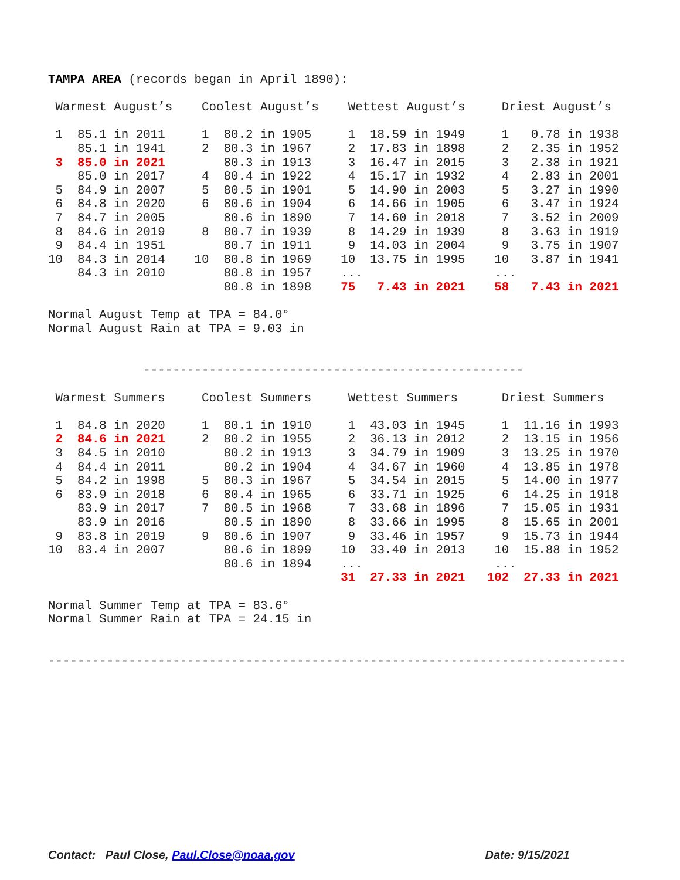TAMPA AREA (records began in April 1890):

 Warmest August’s    Coolest August’s    Wettest August’s     Driest August’s

 1  85.1 in 2011     1  80.2 in 1905     1  18.59 in 1949     1   0.78 in 1938
    85.1 in 1941     2  80.3 in 1967     2  17.83 in 1898     2   2.35 in 1952
 3  85.0 in 2021        80.3 in 1913     3  16.47 in 2015     3   2.38 in 1921
    85.0 in 2017     4  80.4 in 1922     4  15.17 in 1932     4   2.83 in 2001
 5  84.9 in 2007     5  80.5 in 1901     5  14.90 in 2003     5   3.27 in 1990
 6  84.8 in 2020     6  80.6 in 1904     6  14.66 in 1905     6   3.47 in 1924
 7  84.7 in 2005        80.6 in 1890     7  14.60 in 2018     7   3.52 in 2009
 8  84.6 in 2019     8  80.7 in 1939     8  14.29 in 1939     8   3.63 in 1919
 9  84.4 in 1951        80.7 in 1911     9  14.03 in 2004     9   3.75 in 1907
10  84.3 in 2014    10  80.8 in 1969    10  13.75 in 1995    10   3.87 in 1941
    84.3 in 2010        80.8 in 1957    ...                  ...
                        80.8 in 1898    75   7.43 in 2021    58   7.43 in 2021

Normal August Temp at TPA = 84.0°
Normal August Rain at TPA = 9.03 in


             ----------------------------------------------------

 Warmest Summers     Coolest Summers     Wettest Summers      Driest Summers

 1  84.8 in 2020     1  80.1 in 1910     1  43.03 in 1945     1  11.16 in 1993
 2  84.6 in 2021     2  80.2 in 1955     2  36.13 in 2012     2  13.15 in 1956
 3  84.5 in 2010        80.2 in 1913     3  34.79 in 1909     3  13.25 in 1970
 4  84.4 in 2011        80.2 in 1904     4  34.67 in 1960     4  13.85 in 1978
 5  84.2 in 1998     5  80.3 in 1967     5  34.54 in 2015     5  14.00 in 1977
 6  83.9 in 2018     6  80.4 in 1965     6  33.71 in 1925     6  14.25 in 1918
    83.9 in 2017     7  80.5 in 1968     7  33.68 in 1896     7  15.05 in 1931
    83.9 in 2016        80.5 in 1890     8  33.66 in 1995     8  15.65 in 2001
 9  83.8 in 2019     9  80.6 in 1907     9  33.46 in 1957     9  15.73 in 1944
10  83.4 in 2007        80.6 in 1899    10  33.40 in 2013    10  15.88 in 1952
                        80.6 in 1894    ...                  ...
                                        31  27.33 in 2021   102  27.33 in 2021

Normal Summer Temp at TPA = 83.6°
Normal Summer Rain at TPA = 24.15 in


-------------------------------------------------------------------------------
Contact: Paul Close, Paul.Close@noaa.gov Date: 9/15/2021